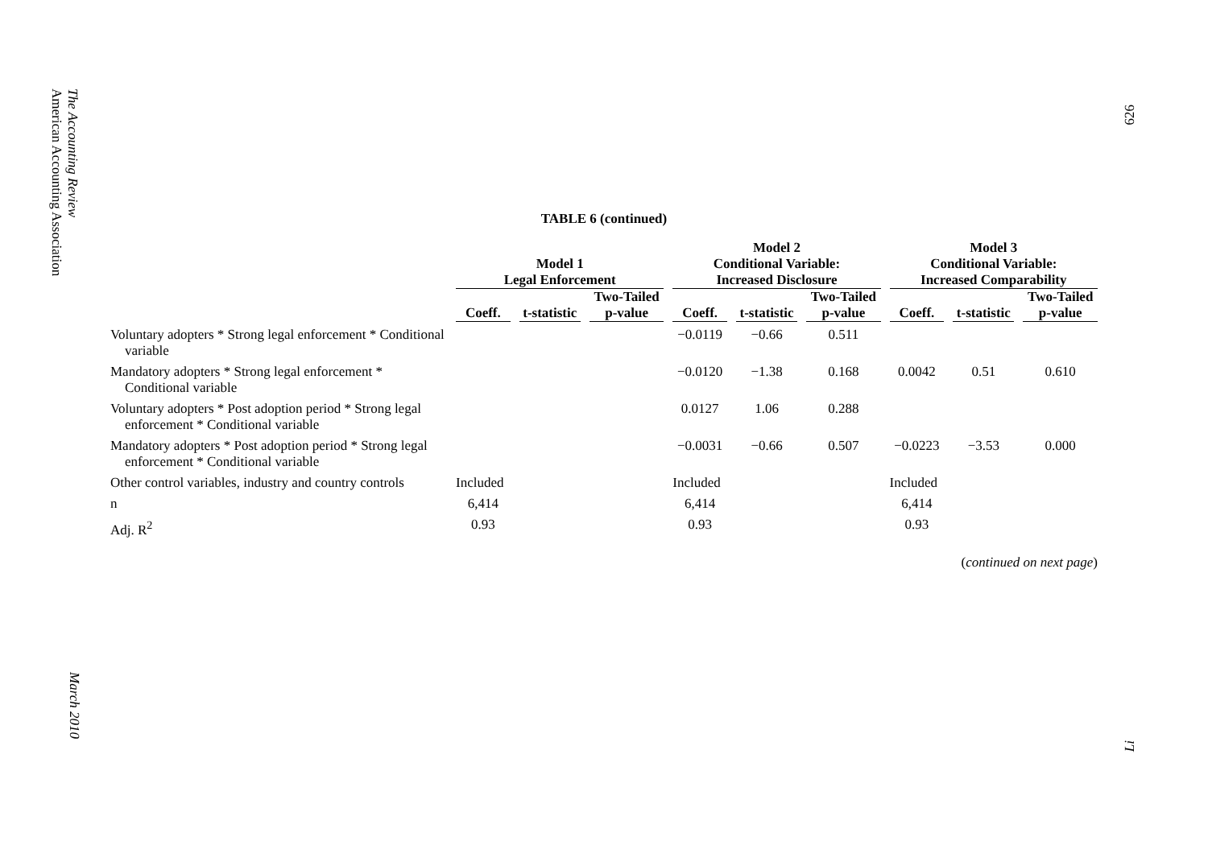The Accounting Review
American Accounting Association
March 2010
626
Li
TABLE 6 (continued)
| | Model 1 Legal Enforcement | | | Model 2 Conditional Variable: Increased Disclosure | | | Model 3 Conditional Variable: Increased Comparability | | |
| --- | --- | --- | --- | --- | --- | --- | --- | --- | --- |
| | Coeff. | t-statistic | Two-Tailed p-value | Coeff. | t-statistic | Two-Tailed p-value | Coeff. | t-statistic | Two-Tailed p-value |
| Voluntary adopters * Strong legal enforcement * Conditional variable | | | | −0.0119 | −0.66 | 0.511 | | | |
| Mandatory adopters * Strong legal enforcement * Conditional variable | | | | −0.0120 | −1.38 | 0.168 | 0.0042 | 0.51 | 0.610 |
| Voluntary adopters * Post adoption period * Strong legal enforcement * Conditional variable | | | | 0.0127 | 1.06 | 0.288 | | | |
| Mandatory adopters * Post adoption period * Strong legal enforcement * Conditional variable | | | | −0.0031 | −0.66 | 0.507 | −0.0223 | −3.53 | 0.000 |
| Other control variables, industry and country controls | Included | | | Included | | | Included | | |
| n | 6,414 | | | 6,414 | | | 6,414 | | |
| Adj. R<sup>2</sup> | 0.93 | | | 0.93 | | | 0.93 | | |
(continued on next page)